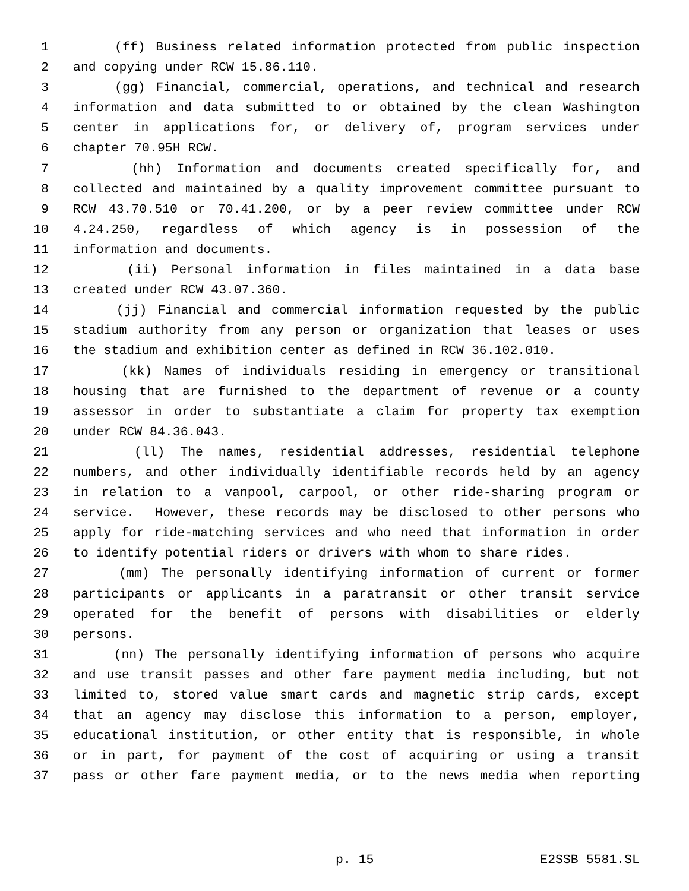1 (ff) Business related information protected from public inspection
2 and copying under RCW 15.86.110.
3 (gg) Financial, commercial, operations, and technical and research
4 information and data submitted to or obtained by the clean Washington
5 center in applications for, or delivery of, program services under
6 chapter 70.95H RCW.
7 (hh) Information and documents created specifically for, and
8 collected and maintained by a quality improvement committee pursuant to
9 RCW 43.70.510 or 70.41.200, or by a peer review committee under RCW
10 4.24.250, regardless of which agency is in possession of the
11 information and documents.
12 (ii) Personal information in files maintained in a data base
13 created under RCW 43.07.360.
14 (jj) Financial and commercial information requested by the public
15 stadium authority from any person or organization that leases or uses
16 the stadium and exhibition center as defined in RCW 36.102.010.
17 (kk) Names of individuals residing in emergency or transitional
18 housing that are furnished to the department of revenue or a county
19 assessor in order to substantiate a claim for property tax exemption
20 under RCW 84.36.043.
21 (ll) The names, residential addresses, residential telephone
22 numbers, and other individually identifiable records held by an agency
23 in relation to a vanpool, carpool, or other ride-sharing program or
24 service. However, these records may be disclosed to other persons who
25 apply for ride-matching services and who need that information in order
26 to identify potential riders or drivers with whom to share rides.
27 (mm) The personally identifying information of current or former
28 participants or applicants in a paratransit or other transit service
29 operated for the benefit of persons with disabilities or elderly
30 persons.
31 (nn) The personally identifying information of persons who acquire
32 and use transit passes and other fare payment media including, but not
33 limited to, stored value smart cards and magnetic strip cards, except
34 that an agency may disclose this information to a person, employer,
35 educational institution, or other entity that is responsible, in whole
36 or in part, for payment of the cost of acquiring or using a transit
37 pass or other fare payment media, or to the news media when reporting
p. 15 E2SSB 5581.SL